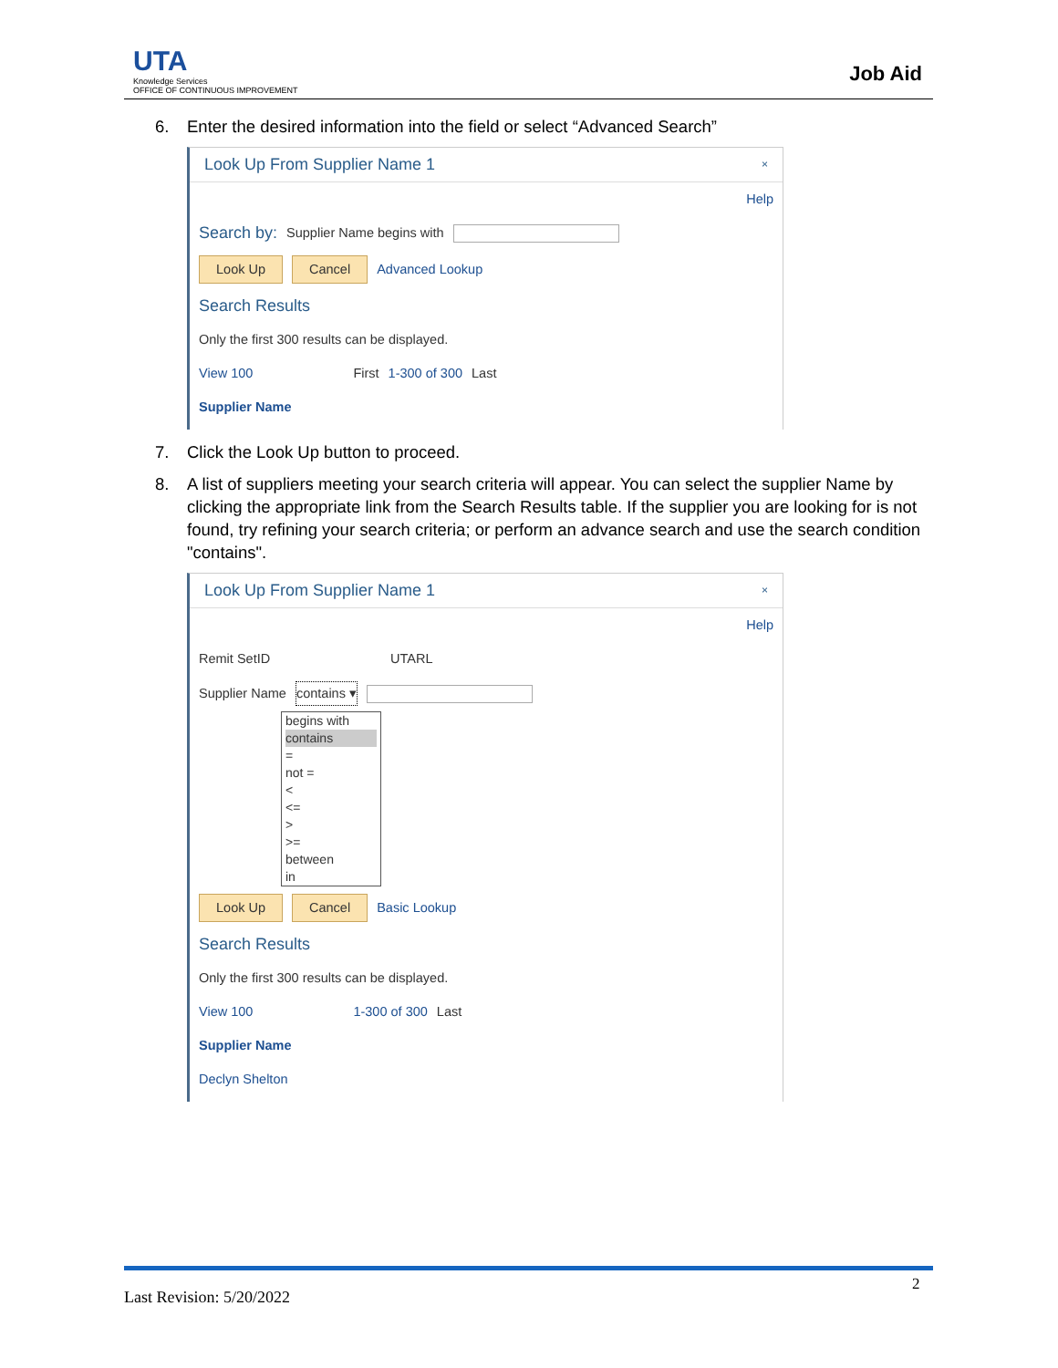UTA
Knowledge Services
OFFICE OF CONTINUOUS IMPROVEMENT
Job Aid
6. Enter the desired information into the field or select “Advanced Search”
Look Up From Supplier Name 1 ×
Help
Search by: Supplier Name begins with
Look Up Cancel Advanced Lookup
Search Results
Only the first 300 results can be displayed.
View 100 First 1-300 of 300 Last
Supplier Name
7. Click the Look Up button to proceed.
8. A list of suppliers meeting your search criteria will appear. You can select the supplier Name by clicking the appropriate link from the Search Results table. If the supplier you are looking for is not found, try refining your search criteria; or perform an advance search and use the search condition "contains".
Look Up From Supplier Name 1 ×
Help
Remit SetID UTARL
Supplier Name contains ▾
begins with
contains =
not =
<
<=
>
>=
between
in
Look Up Cancel Basic Lookup
Search Results
Only the first 300 results can be displayed.
View 100 1-300 of 300 Last
Supplier Name
Declyn Shelton
2
Last Revision: 5/20/2022